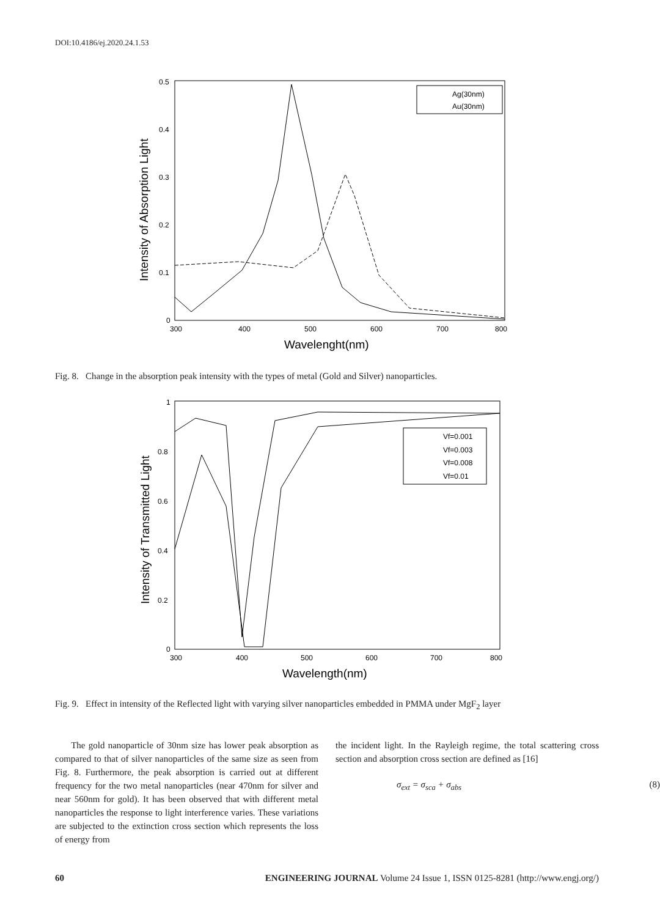DOI:10.4186/ej.2020.24.1.53
0.5
0.4
0.3
0.2
0.1
0
300
400
500
600
700
800
Wavelenght(nm)
Intensity of Absorption Light
Ag(30nm)
Au(30nm)
Fig. 8. Change in the absorption peak intensity with the types of metal (Gold and Silver) nanoparticles.
1
0.8
0.6
0.4
0.2
0
300
400
500
600
700
800
Wavelength(nm)
Intensity of Transmitted Light
Vf=0.001
Vf=0.003
Vf=0.008
Vf=0.01
Fig. 9. Effect in intensity of the Reflected light with varying silver nanoparticles embedded in PMMA under MgF<sub>2</sub> layer
The gold nanoparticle of 30nm size has lower peak absorption as compared to that of silver nanoparticles of the same size as seen from Fig. 8. Furthermore, the peak absorption is carried out at different frequency for the two metal nanoparticles (near 470nm for silver and near 560nm for gold). It has been observed that with different metal nanoparticles the response to light interference varies. These variations are subjected to the extinction cross section which represents the loss of energy from
the incident light. In the Rayleigh regime, the total scattering cross section and absorption cross section are defined as [16]
σ<sub>ext</sub> = σ<sub>sca</sub> + σ<sub>abs</sub> (8)
60 ENGINEERING JOURNAL Volume 24 Issue 1, ISSN 0125-8281 (http://www.engj.org/)